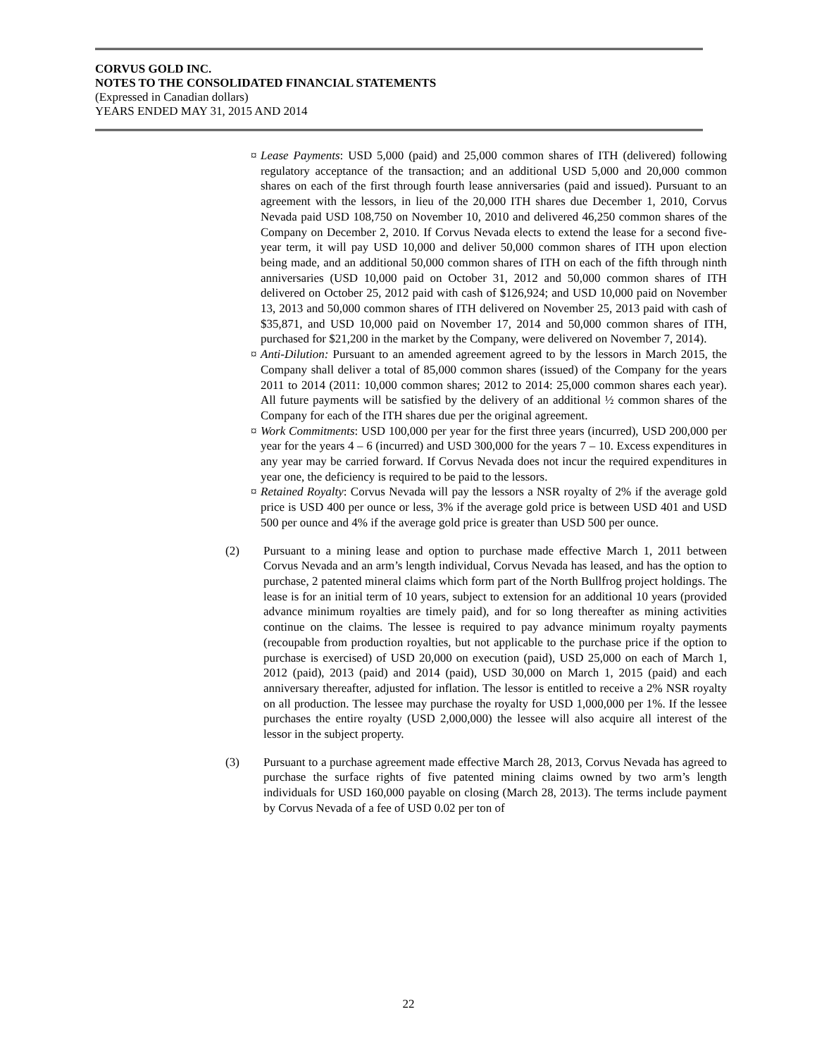CORVUS GOLD INC.
NOTES TO THE CONSOLIDATED FINANCIAL STATEMENTS
(Expressed in Canadian dollars)
YEARS ENDED MAY 31, 2015 AND 2014
¤ Lease Payments: USD 5,000 (paid) and 25,000 common shares of ITH (delivered) following regulatory acceptance of the transaction; and an additional USD 5,000 and 20,000 common shares on each of the first through fourth lease anniversaries (paid and issued). Pursuant to an agreement with the lessors, in lieu of the 20,000 ITH shares due December 1, 2010, Corvus Nevada paid USD 108,750 on November 10, 2010 and delivered 46,250 common shares of the Company on December 2, 2010. If Corvus Nevada elects to extend the lease for a second five-year term, it will pay USD 10,000 and deliver 50,000 common shares of ITH upon election being made, and an additional 50,000 common shares of ITH on each of the fifth through ninth anniversaries (USD 10,000 paid on October 31, 2012 and 50,000 common shares of ITH delivered on October 25, 2012 paid with cash of $126,924; and USD 10,000 paid on November 13, 2013 and 50,000 common shares of ITH delivered on November 25, 2013 paid with cash of $35,871, and USD 10,000 paid on November 17, 2014 and 50,000 common shares of ITH, purchased for $21,200 in the market by the Company, were delivered on November 7, 2014).
¤ Anti-Dilution: Pursuant to an amended agreement agreed to by the lessors in March 2015, the Company shall deliver a total of 85,000 common shares (issued) of the Company for the years 2011 to 2014 (2011: 10,000 common shares; 2012 to 2014: 25,000 common shares each year). All future payments will be satisfied by the delivery of an additional ½ common shares of the Company for each of the ITH shares due per the original agreement.
¤ Work Commitments: USD 100,000 per year for the first three years (incurred), USD 200,000 per year for the years 4 – 6 (incurred) and USD 300,000 for the years 7 – 10. Excess expenditures in any year may be carried forward. If Corvus Nevada does not incur the required expenditures in year one, the deficiency is required to be paid to the lessors.
¤ Retained Royalty: Corvus Nevada will pay the lessors a NSR royalty of 2% if the average gold price is USD 400 per ounce or less, 3% if the average gold price is between USD 401 and USD 500 per ounce and 4% if the average gold price is greater than USD 500 per ounce.
(2) Pursuant to a mining lease and option to purchase made effective March 1, 2011 between Corvus Nevada and an arm’s length individual, Corvus Nevada has leased, and has the option to purchase, 2 patented mineral claims which form part of the North Bullfrog project holdings. The lease is for an initial term of 10 years, subject to extension for an additional 10 years (provided advance minimum royalties are timely paid), and for so long thereafter as mining activities continue on the claims. The lessee is required to pay advance minimum royalty payments (recoupable from production royalties, but not applicable to the purchase price if the option to purchase is exercised) of USD 20,000 on execution (paid), USD 25,000 on each of March 1, 2012 (paid), 2013 (paid) and 2014 (paid), USD 30,000 on March 1, 2015 (paid) and each anniversary thereafter, adjusted for inflation. The lessor is entitled to receive a 2% NSR royalty on all production. The lessee may purchase the royalty for USD 1,000,000 per 1%. If the lessee purchases the entire royalty (USD 2,000,000) the lessee will also acquire all interest of the lessor in the subject property.
(3) Pursuant to a purchase agreement made effective March 28, 2013, Corvus Nevada has agreed to purchase the surface rights of five patented mining claims owned by two arm’s length individuals for USD 160,000 payable on closing (March 28, 2013). The terms include payment by Corvus Nevada of a fee of USD 0.02 per ton of
22